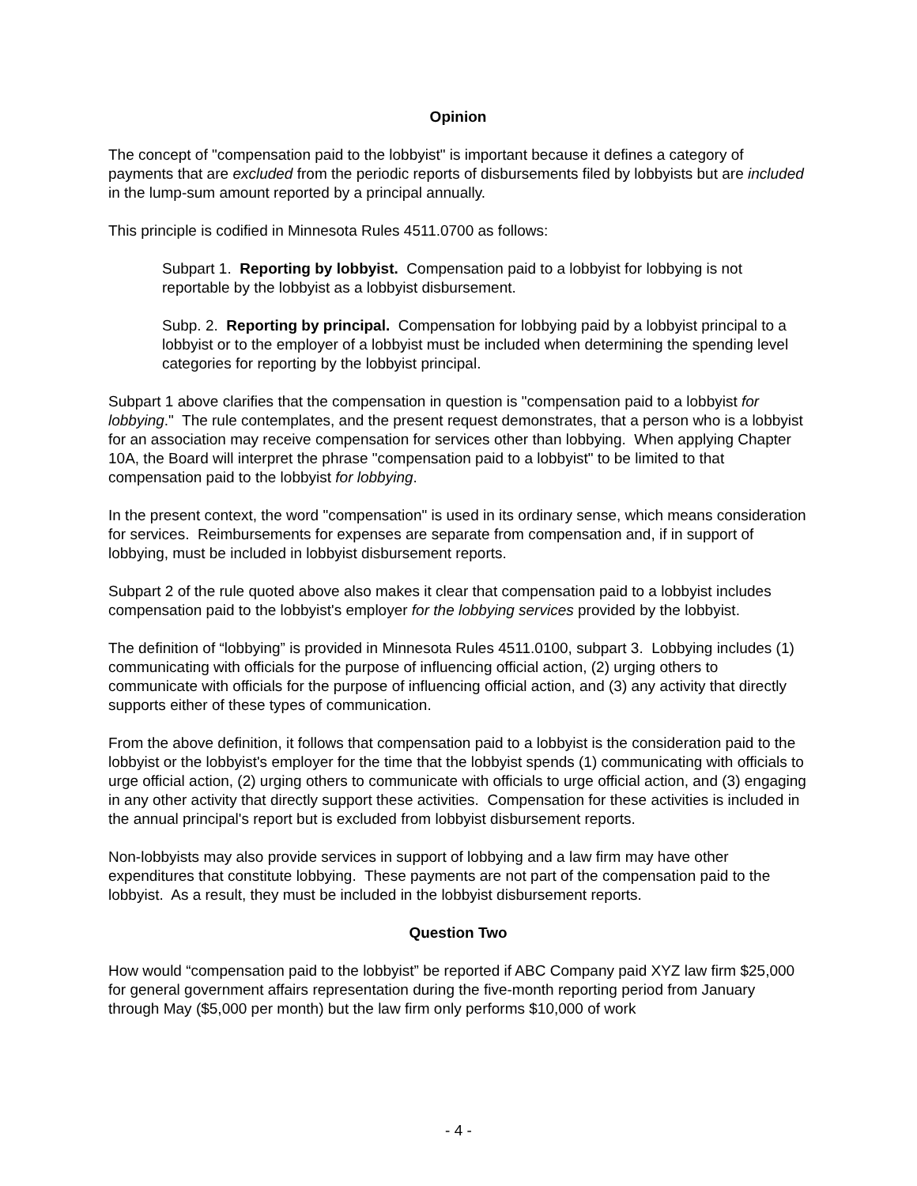Opinion
The concept of "compensation paid to the lobbyist" is important because it defines a category of payments that are excluded from the periodic reports of disbursements filed by lobbyists but are included in the lump-sum amount reported by a principal annually.
This principle is codified in Minnesota Rules 4511.0700 as follows:
Subpart 1. Reporting by lobbyist. Compensation paid to a lobbyist for lobbying is not reportable by the lobbyist as a lobbyist disbursement.
Subp. 2. Reporting by principal. Compensation for lobbying paid by a lobbyist principal to a lobbyist or to the employer of a lobbyist must be included when determining the spending level categories for reporting by the lobbyist principal.
Subpart 1 above clarifies that the compensation in question is "compensation paid to a lobbyist for lobbying." The rule contemplates, and the present request demonstrates, that a person who is a lobbyist for an association may receive compensation for services other than lobbying. When applying Chapter 10A, the Board will interpret the phrase "compensation paid to a lobbyist" to be limited to that compensation paid to the lobbyist for lobbying.
In the present context, the word "compensation" is used in its ordinary sense, which means consideration for services. Reimbursements for expenses are separate from compensation and, if in support of lobbying, must be included in lobbyist disbursement reports.
Subpart 2 of the rule quoted above also makes it clear that compensation paid to a lobbyist includes compensation paid to the lobbyist's employer for the lobbying services provided by the lobbyist.
The definition of “lobbying” is provided in Minnesota Rules 4511.0100, subpart 3. Lobbying includes (1) communicating with officials for the purpose of influencing official action, (2) urging others to communicate with officials for the purpose of influencing official action, and (3) any activity that directly supports either of these types of communication.
From the above definition, it follows that compensation paid to a lobbyist is the consideration paid to the lobbyist or the lobbyist's employer for the time that the lobbyist spends (1) communicating with officials to urge official action, (2) urging others to communicate with officials to urge official action, and (3) engaging in any other activity that directly support these activities. Compensation for these activities is included in the annual principal's report but is excluded from lobbyist disbursement reports.
Non-lobbyists may also provide services in support of lobbying and a law firm may have other expenditures that constitute lobbying. These payments are not part of the compensation paid to the lobbyist. As a result, they must be included in the lobbyist disbursement reports.
Question Two
How would “compensation paid to the lobbyist” be reported if ABC Company paid XYZ law firm $25,000 for general government affairs representation during the five-month reporting period from January through May ($5,000 per month) but the law firm only performs $10,000 of work
- 4 -